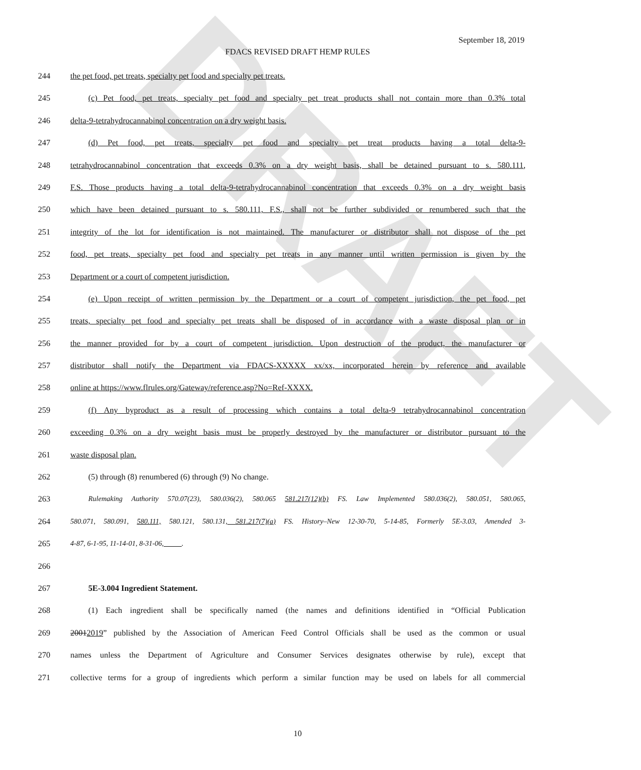DRAFT
September 18, 2019
FDACS REVISED DRAFT HEMP RULES
244 the pet food, pet treats, specialty pet food and specialty pet treats.
245 (c) Pet food, pet treats, specialty pet food and specialty pet treat products shall not contain more than 0.3% total
246 delta-9-tetrahydrocannabinol concentration on a dry weight basis.
247 (d) Pet food, pet treats, specialty pet food and specialty pet treat products having a total delta-9-
248 tetrahydrocannabinol concentration that exceeds 0.3% on a dry weight basis, shall be detained pursuant to s. 580.111,
249 F.S. Those products having a total delta-9-tetrahydrocannabinol concentration that exceeds 0.3% on a dry weight basis
250 which have been detained pursuant to s. 580.111, F.S., shall not be further subdivided or renumbered such that the
251 integrity of the lot for identification is not maintained. The manufacturer or distributor shall not dispose of the pet
252 food, pet treats, specialty pet food and specialty pet treats in any manner until written permission is given by the
253 Department or a court of competent jurisdiction.
254 (e) Upon receipt of written permission by the Department or a court of competent jurisdiction, the pet food, pet
255 treats, specialty pet food and specialty pet treats shall be disposed of in accordance with a waste disposal plan or in
256 the manner provided for by a court of competent jurisdiction. Upon destruction of the product, the manufacturer or
257 distributor shall notify the Department via FDACS-XXXXX xx/xx, incorporated herein by reference and available
258 online at https://www.flrules.org/Gateway/reference.asp?No=Ref-XXXX.
259 (f) Any byproduct as a result of processing which contains a total delta-9 tetrahydrocannabinol concentration
260 exceeding 0.3% on a dry weight basis must be properly destroyed by the manufacturer or distributor pursuant to the
261 waste disposal plan.
262 (5) through (8) renumbered (6) through (9) No change.
263 Rulemaking Authority 570.07(23), 580.036(2), 580.065 581.217(12)(b) FS. Law Implemented 580.036(2), 580.051, 580.065,
264 580.071, 580.091, 580.111, 580.121, 580.131, 581.217(7)(a) FS. History–New 12-30-70, 5-14-85, Formerly 5E-3.03, Amended 3-
265 4-87, 6-1-95, 11-14-01, 8-31-06, .
266
267 5E-3.004 Ingredient Statement.
268 (1) Each ingredient shall be specifically named (the names and definitions identified in “Official Publication
269 20012019” published by the Association of American Feed Control Officials shall be used as the common or usual
270 names unless the Department of Agriculture and Consumer Services designates otherwise by rule), except that
271 collective terms for a group of ingredients which perform a similar function may be used on labels for all commercial
10